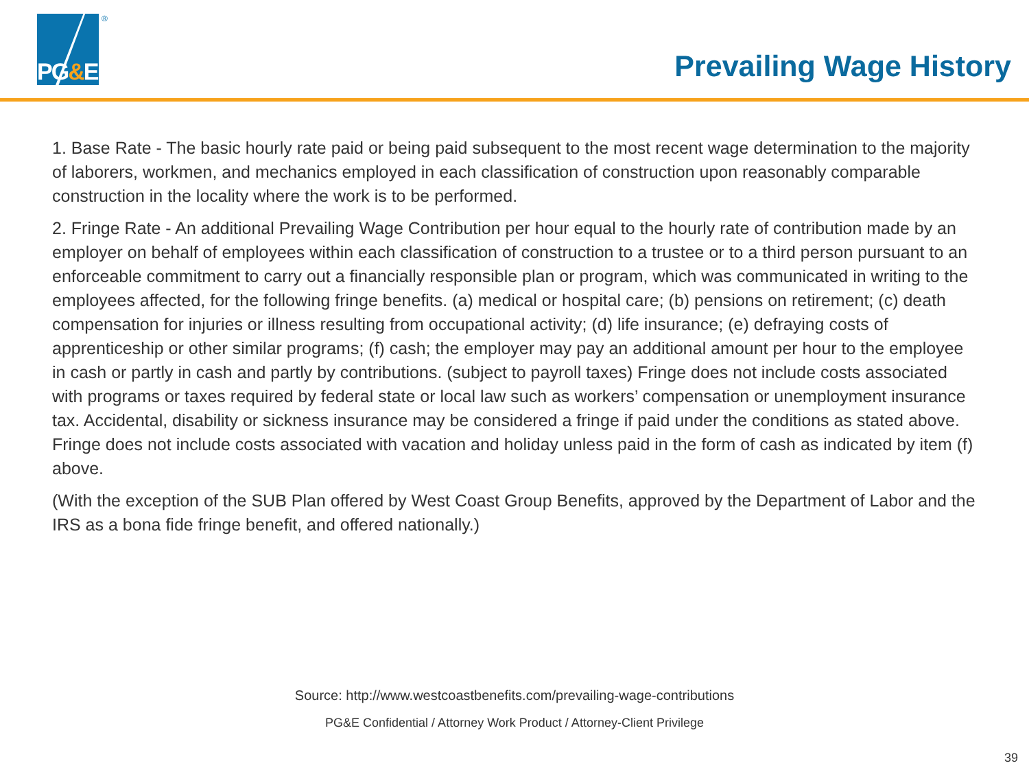PG&E
®
Prevailing Wage History
1. Base Rate - The basic hourly rate paid or being paid subsequent to the most recent wage determination to the majority of laborers, workmen, and mechanics employed in each classification of construction upon reasonably comparable construction in the locality where the work is to be performed.
2. Fringe Rate - An additional Prevailing Wage Contribution per hour equal to the hourly rate of contribution made by an employer on behalf of employees within each classification of construction to a trustee or to a third person pursuant to an enforceable commitment to carry out a financially responsible plan or program, which was communicated in writing to the employees affected, for the following fringe benefits. (a) medical or hospital care; (b) pensions on retirement; (c) death compensation for injuries or illness resulting from occupational activity; (d) life insurance; (e) defraying costs of apprenticeship or other similar programs; (f) cash; the employer may pay an additional amount per hour to the employee in cash or partly in cash and partly by contributions. (subject to payroll taxes) Fringe does not include costs associated with programs or taxes required by federal state or local law such as workers’ compensation or unemployment insurance tax. Accidental, disability or sickness insurance may be considered a fringe if paid under the conditions as stated above. Fringe does not include costs associated with vacation and holiday unless paid in the form of cash as indicated by item (f) above.
(With the exception of the SUB Plan offered by West Coast Group Benefits, approved by the Department of Labor and the IRS as a bona fide fringe benefit, and offered nationally.)
Source: http://www.westcoastbenefits.com/prevailing-wage-contributions
PG&E Confidential / Attorney Work Product / Attorney-Client Privilege
39